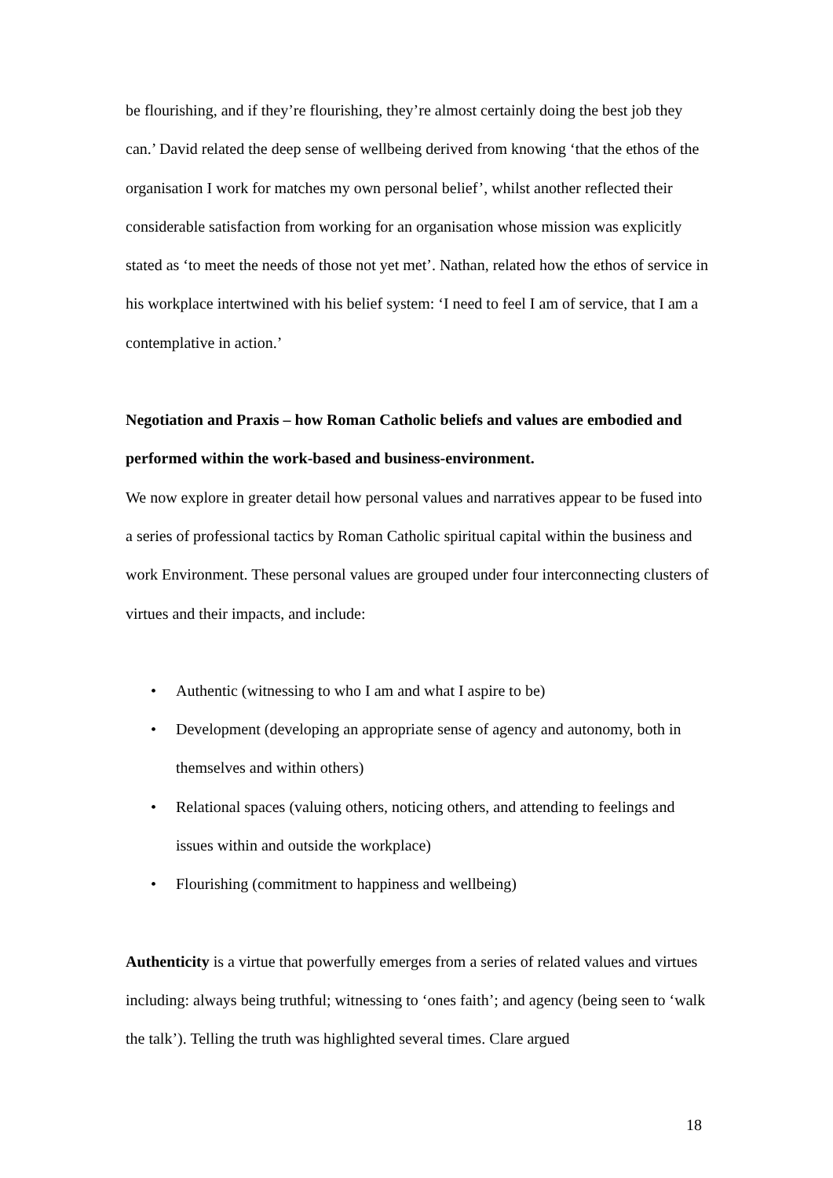be flourishing, and if they’re flourishing, they’re almost certainly doing the best job they can.’ David related the deep sense of wellbeing derived from knowing ‘that the ethos of the organisation I work for matches my own personal belief’, whilst another reflected their considerable satisfaction from working for an organisation whose mission was explicitly stated as ‘to meet the needs of those not yet met’. Nathan, related how the ethos of service in his workplace intertwined with his belief system: ‘I need to feel I am of service, that I am a contemplative in action.’
Negotiation and Praxis – how Roman Catholic beliefs and values are embodied and performed within the work-based and business-environment.
We now explore in greater detail how personal values and narratives appear to be fused into a series of professional tactics by Roman Catholic spiritual capital within the business and work Environment. These personal values are grouped under four interconnecting clusters of virtues and their impacts, and include:
• Authentic (witnessing to who I am and what I aspire to be)
• Development (developing an appropriate sense of agency and autonomy, both in themselves and within others)
• Relational spaces (valuing others, noticing others, and attending to feelings and issues within and outside the workplace)
• Flourishing (commitment to happiness and wellbeing)
Authenticity is a virtue that powerfully emerges from a series of related values and virtues including: always being truthful; witnessing to ‘ones faith’; and agency (being seen to ‘walk the talk’). Telling the truth was highlighted several times. Clare argued
18